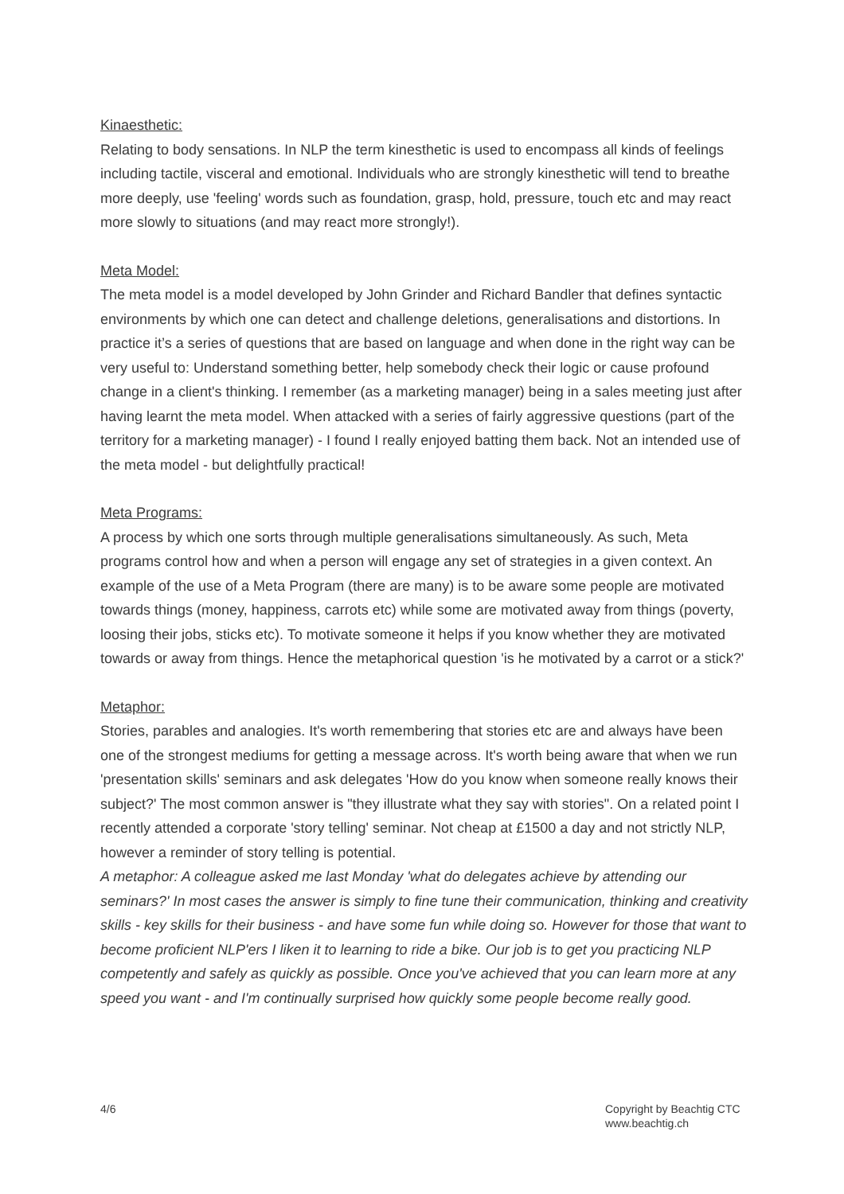Kinaesthetic:
Relating to body sensations. In NLP the term kinesthetic is used to encompass all kinds of feelings including tactile, visceral and emotional. Individuals who are strongly kinesthetic will tend to breathe more deeply, use 'feeling' words such as foundation, grasp, hold, pressure, touch etc and may react more slowly to situations (and may react more strongly!).
Meta Model:
The meta model is a model developed by John Grinder and Richard Bandler that defines syntactic environments by which one can detect and challenge deletions, generalisations and distortions. In practice it’s a series of questions that are based on language and when done in the right way can be very useful to: Understand something better, help somebody check their logic or cause profound change in a client's thinking. I remember (as a marketing manager) being in a sales meeting just after having learnt the meta model. When attacked with a series of fairly aggressive questions (part of the territory for a marketing manager) - I found I really enjoyed batting them back. Not an intended use of the meta model - but delightfully practical!
Meta Programs:
A process by which one sorts through multiple generalisations simultaneously. As such, Meta programs control how and when a person will engage any set of strategies in a given context. An example of the use of a Meta Program (there are many) is to be aware some people are motivated towards things (money, happiness, carrots etc) while some are motivated away from things (poverty, loosing their jobs, sticks etc). To motivate someone it helps if you know whether they are motivated towards or away from things. Hence the metaphorical question 'is he motivated by a carrot or a stick?'
Metaphor:
Stories, parables and analogies. It's worth remembering that stories etc are and always have been one of the strongest mediums for getting a message across. It's worth being aware that when we run 'presentation skills' seminars and ask delegates 'How do you know when someone really knows their subject?' The most common answer is "they illustrate what they say with stories". On a related point I recently attended a corporate 'story telling' seminar. Not cheap at £1500 a day and not strictly NLP, however a reminder of story telling is potential.
A metaphor: A colleague asked me last Monday 'what do delegates achieve by attending our seminars?' In most cases the answer is simply to fine tune their communication, thinking and creativity skills - key skills for their business - and have some fun while doing so. However for those that want to become proficient NLP'ers I liken it to learning to ride a bike. Our job is to get you practicing NLP competently and safely as quickly as possible. Once you've achieved that you can learn more at any speed you want - and I'm continually surprised how quickly some people become really good.
4/6 Copyright by Beachtig CTC
www.beachtig.ch